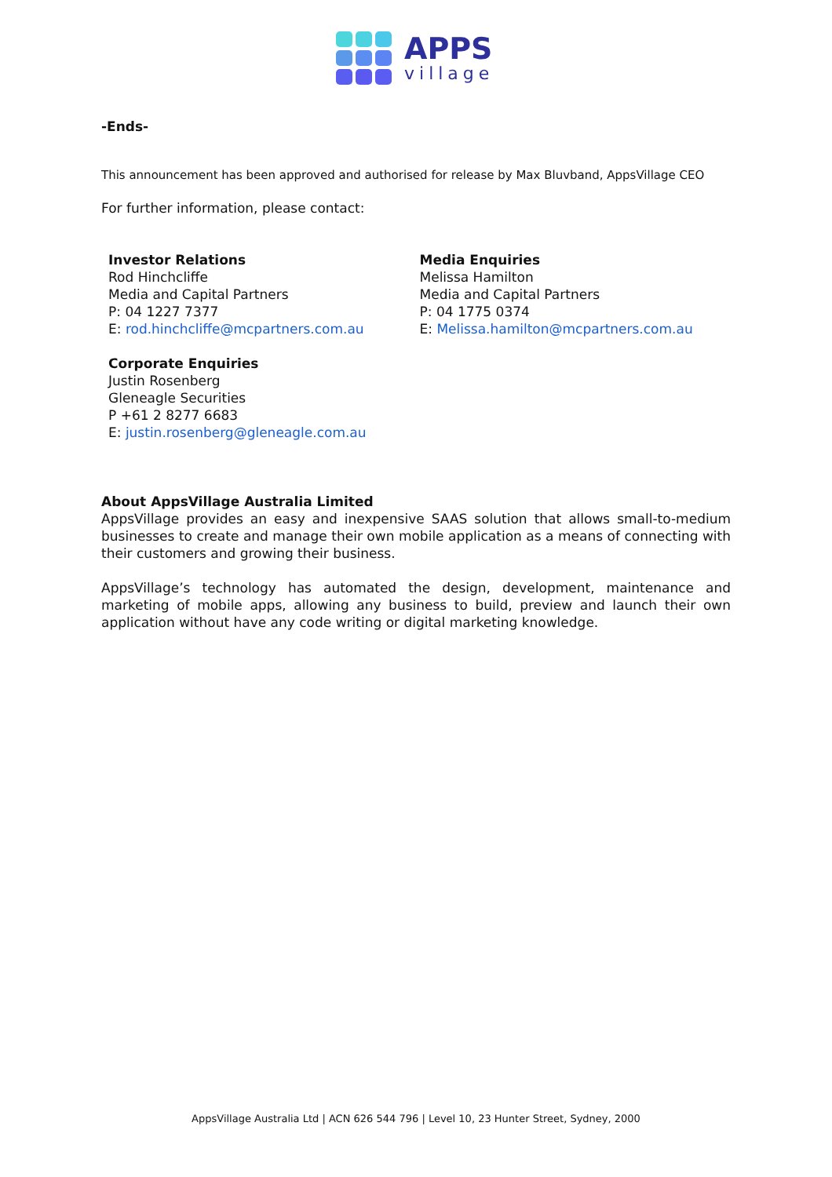APPS
village
-Ends-
This announcement has been approved and authorised for release by Max Bluvband, AppsVillage CEO
For further information, please contact:
Investor Relations
Rod Hinchcliffe
Media and Capital Partners
P: 04 1227 7377
E: rod.hinchcliffe@mcpartners.com.au
Corporate Enquiries
Justin Rosenberg
Gleneagle Securities
P +61 2 8277 6683
E: justin.rosenberg@gleneagle.com.au
Media Enquiries
Melissa Hamilton
Media and Capital Partners
P: 04 1775 0374
E: Melissa.hamilton@mcpartners.com.au
About AppsVillage Australia Limited
AppsVillage provides an easy and inexpensive SAAS solution that allows small-to-medium businesses to create and manage their own mobile application as a means of connecting with their customers and growing their business.
AppsVillage’s technology has automated the design, development, maintenance and marketing of mobile apps, allowing any business to build, preview and launch their own application without have any code writing or digital marketing knowledge.
AppsVillage Australia Ltd | ACN 626 544 796 | Level 10, 23 Hunter Street, Sydney, 2000